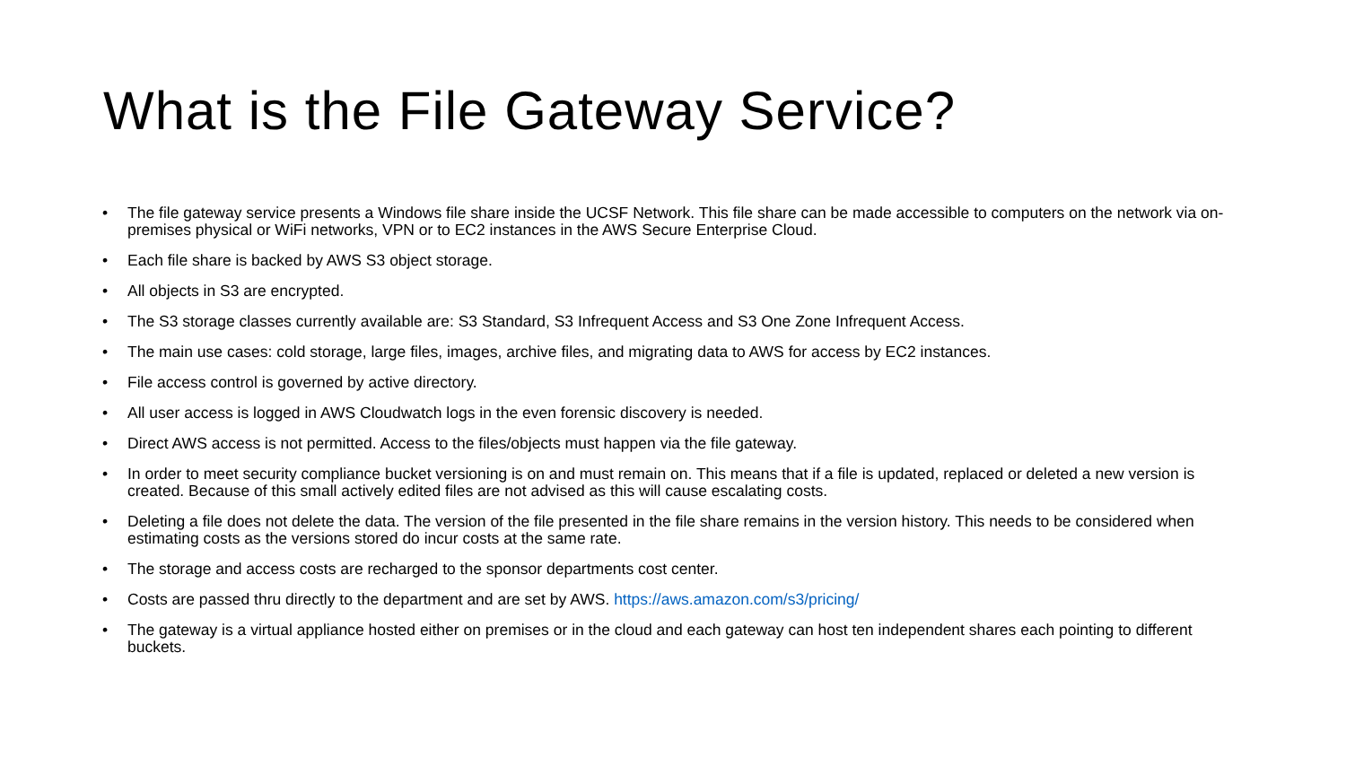What is the File Gateway Service?
• The file gateway service presents a Windows file share inside the UCSF Network. This file share can be made accessible to computers on the network via on-premises physical or WiFi networks, VPN or to EC2 instances in the AWS Secure Enterprise Cloud.
• Each file share is backed by AWS S3 object storage.
• All objects in S3 are encrypted.
• The S3 storage classes currently available are: S3 Standard, S3 Infrequent Access and S3 One Zone Infrequent Access.
• The main use cases: cold storage, large files, images, archive files, and migrating data to AWS for access by EC2 instances.
• File access control is governed by active directory.
• All user access is logged in AWS Cloudwatch logs in the even forensic discovery is needed.
• Direct AWS access is not permitted. Access to the files/objects must happen via the file gateway.
• In order to meet security compliance bucket versioning is on and must remain on. This means that if a file is updated, replaced or deleted a new version is created. Because of this small actively edited files are not advised as this will cause escalating costs.
• Deleting a file does not delete the data. The version of the file presented in the file share remains in the version history. This needs to be considered when estimating costs as the versions stored do incur costs at the same rate.
• The storage and access costs are recharged to the sponsor departments cost center.
• Costs are passed thru directly to the department and are set by AWS. https://aws.amazon.com/s3/pricing/
• The gateway is a virtual appliance hosted either on premises or in the cloud and each gateway can host ten independent shares each pointing to different buckets.